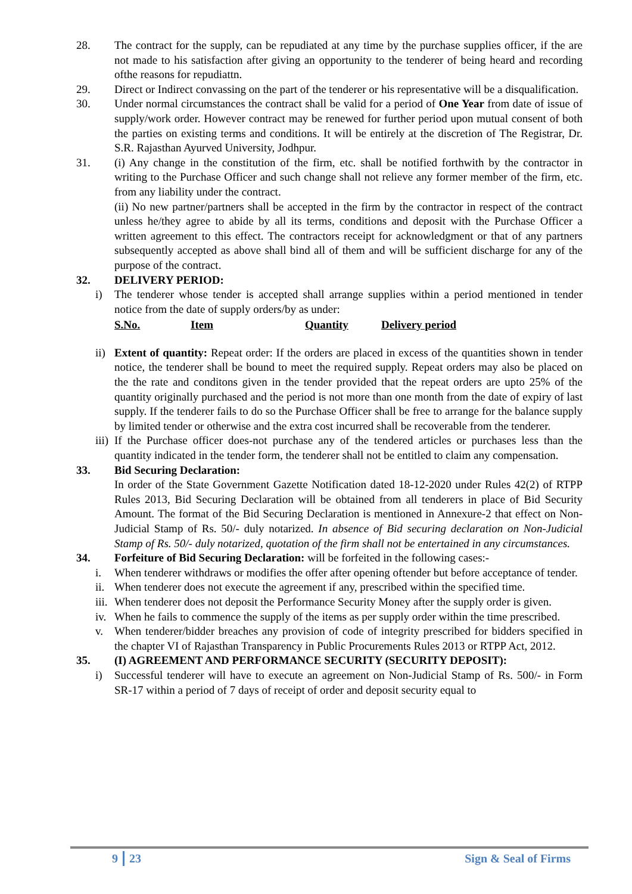28. The contract for the supply, can be repudiated at any time by the purchase supplies officer, if the are not made to his satisfaction after giving an opportunity to the tenderer of being heard and recording ofthe reasons for repudiattn.
29. Direct or Indirect convassing on the part of the tenderer or his representative will be a disqualification.
30. Under normal circumstances the contract shall be valid for a period of One Year from date of issue of supply/work order. However contract may be renewed for further period upon mutual consent of both the parties on existing terms and conditions. It will be entirely at the discretion of The Registrar, Dr. S.R. Rajasthan Ayurved University, Jodhpur.
31. (i) Any change in the constitution of the firm, etc. shall be notified forthwith by the contractor in writing to the Purchase Officer and such change shall not relieve any former member of the firm, etc. from any liability under the contract.
(ii) No new partner/partners shall be accepted in the firm by the contractor in respect of the contract unless he/they agree to abide by all its terms, conditions and deposit with the Purchase Officer a written agreement to this effect. The contractors receipt for acknowledgment or that of any partners subsequently accepted as above shall bind all of them and will be sufficient discharge for any of the purpose of the contract.
32. DELIVERY PERIOD:
i) The tenderer whose tender is accepted shall arrange supplies within a period mentioned in tender notice from the date of supply orders/by as under:
S.No. Item Quantity Delivery period
ii)
Extent of quantity: Repeat order: If the orders are placed in excess of the quantities shown in tender notice, the tenderer shall be bound to meet the required supply. Repeat orders may also be placed on the the rate and conditons given in the tender provided that the repeat orders are upto 25% of the quantity originally purchased and the period is not more than one month from the date of expiry of last supply. If the tenderer fails to do so the Purchase Officer shall be free to arrange for the balance supply by limited tender or otherwise and the extra cost incurred shall be recoverable from the tenderer.
iii)
If the Purchase officer does-not purchase any of the tendered articles or purchases less than the quantity indicated in the tender form, the tenderer shall not be entitled to claim any compensation.
33. Bid Securing Declaration:
In order of the State Government Gazette Notification dated 18-12-2020 under Rules 42(2) of RTPP Rules 2013, Bid Securing Declaration will be obtained from all tenderers in place of Bid Security Amount. The format of the Bid Securing Declaration is mentioned in Annexure-2 that effect on Non-Judicial Stamp of Rs. 50/- duly notarized. In absence of Bid securing declaration on Non-Judicial Stamp of Rs. 50/- duly notarized, quotation of the firm shall not be entertained in any circumstances.
34. Forfeiture of Bid Securing Declaration: will be forfeited in the following cases:-
i. When tenderer withdraws or modifies the offer after opening oftender but before acceptance of tender.
ii.
When tenderer does not execute the agreement if any, prescribed within the specified time.
iii.
When tenderer does not deposit the Performance Security Money after the supply order is given.
iv.
When he fails to commence the supply of the items as per supply order within the time prescribed.
v. When tenderer/bidder breaches any provision of code of integrity prescribed for bidders specified in the chapter VI of Rajasthan Transparency in Public Procurements Rules 2013 or RTPP Act, 2012.
35. (I) AGREEMENT AND PERFORMANCE SECURITY (SECURITY DEPOSIT):
i) Successful tenderer will have to execute an agreement on Non-Judicial Stamp of Rs. 500/- in Form SR-17 within a period of 7 days of receipt of order and deposit security equal to
9 23 Sign & Seal of Firms